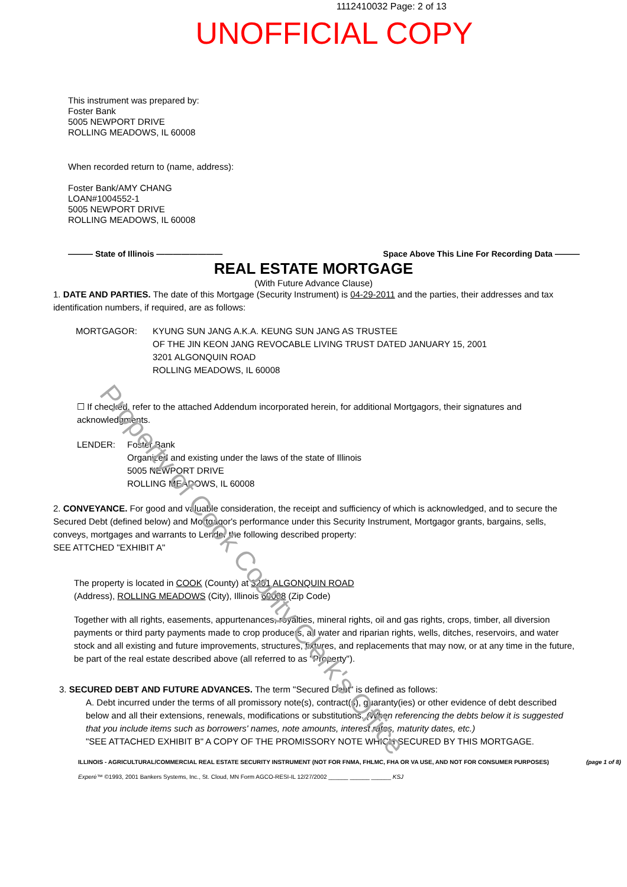1112410032 Page: 2 of 13
UNOFFICIAL COPY
This instrument was prepared by:
Foster Bank
5005 NEWPORT DRIVE
ROLLING MEADOWS, IL 60008
When recorded return to (name, address):
Foster Bank/AMY CHANG
LOAN#1004552-1
5005 NEWPORT DRIVE
ROLLING MEADOWS, IL 60008
——— State of Illinois ———————— Space Above This Line For Recording Data ———
REAL ESTATE MORTGAGE
(With Future Advance Clause)
1. DATE AND PARTIES. The date of this Mortgage (Security Instrument) is 04-29-2011 and the parties, their addresses and tax identification numbers, if required, are as follows:
MORTGAGOR: KYUNG SUN JANG A.K.A. KEUNG SUN JANG AS TRUSTEE
OF THE JIN KEON JANG REVOCABLE LIVING TRUST DATED JANUARY 15, 2001
3201 ALGONQUIN ROAD
ROLLING MEADOWS, IL 60008
☐ If checked, refer to the attached Addendum incorporated herein, for additional Mortgagors, their signatures and acknowledgments.
LENDER: Foster Bank
Organized and existing under the laws of the state of Illinois
5005 NEWPORT DRIVE
ROLLING MEADOWS, IL 60008
2. CONVEYANCE. For good and valuable consideration, the receipt and sufficiency of which is acknowledged, and to secure the Secured Debt (defined below) and Mortgagor's performance under this Security Instrument, Mortgagor grants, bargains, sells, conveys, mortgages and warrants to Lender the following described property:
SEE ATTCHED "EXHIBIT A"
The property is located in COOK (County) at 3201 ALGONQUIN ROAD
(Address), ROLLING MEADOWS (City), Illinois 60008 (Zip Code)
Together with all rights, easements, appurtenances, royalties, mineral rights, oil and gas rights, crops, timber, all diversion payments or third party payments made to crop producers, all water and riparian rights, wells, ditches, reservoirs, and water stock and all existing and future improvements, structures, fixtures, and replacements that may now, or at any time in the future, be part of the real estate described above (all referred to as "Property").
3. SECURED DEBT AND FUTURE ADVANCES. The term "Secured Debt" is defined as follows:
A. Debt incurred under the terms of all promissory note(s), contract(s), guaranty(ies) or other evidence of debt described below and all their extensions, renewals, modifications or substitutions. (When referencing the debts below it is suggested that you include items such as borrowers' names, note amounts, interest rates, maturity dates, etc.)
"SEE ATTACHED EXHIBIT B" A COPY OF THE PROMISSORY NOTE WHICH SECURED BY THIS MORTGAGE.
ILLINOIS - AGRICULTURAL/COMMERCIAL REAL ESTATE SECURITY INSTRUMENT (NOT FOR FNMA, FHLMC, FHA OR VA USE, AND NOT FOR CONSUMER PURPOSES) (page 1 of 8)
Experė™ ©1993, 2001 Bankers Systems, Inc., St. Cloud, MN Form AGCO-RESI-IL 12/27/2002 ______ ______ ______ KSJ
Property of Cook County Clerk's Office